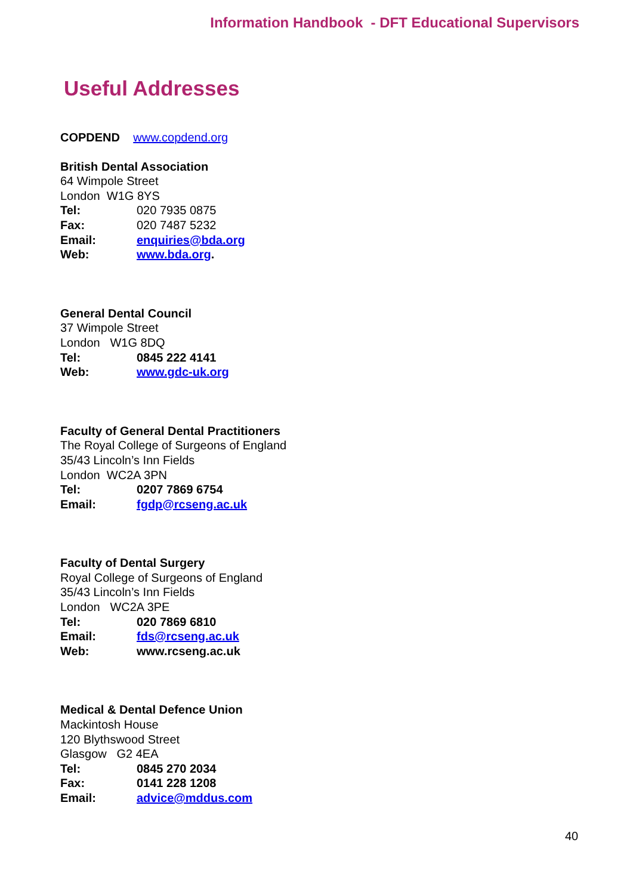Information Handbook - DFT Educational Supervisors
Useful Addresses
COPDEND www.copdend.org
British Dental Association
64 Wimpole Street
London W1G 8YS
Tel: 020 7935 0875
Fax: 020 7487 5232
Email: enquiries@bda.org
Web: www.bda.org.
General Dental Council
37 Wimpole Street
London W1G 8DQ
Tel: 0845 222 4141
Web: www.gdc-uk.org
Faculty of General Dental Practitioners
The Royal College of Surgeons of England
35/43 Lincoln’s Inn Fields
London WC2A 3PN
Tel: 0207 7869 6754
Email: fgdp@rcseng.ac.uk
Faculty of Dental Surgery
Royal College of Surgeons of England
35/43 Lincoln’s Inn Fields
London WC2A 3PE
Tel: 020 7869 6810
Email: fds@rcseng.ac.uk
Web: www.rcseng.ac.uk
Medical & Dental Defence Union
Mackintosh House
120 Blythswood Street
Glasgow G2 4EA
Tel: 0845 270 2034
Fax: 0141 228 1208
Email: advice@mddus.com
40